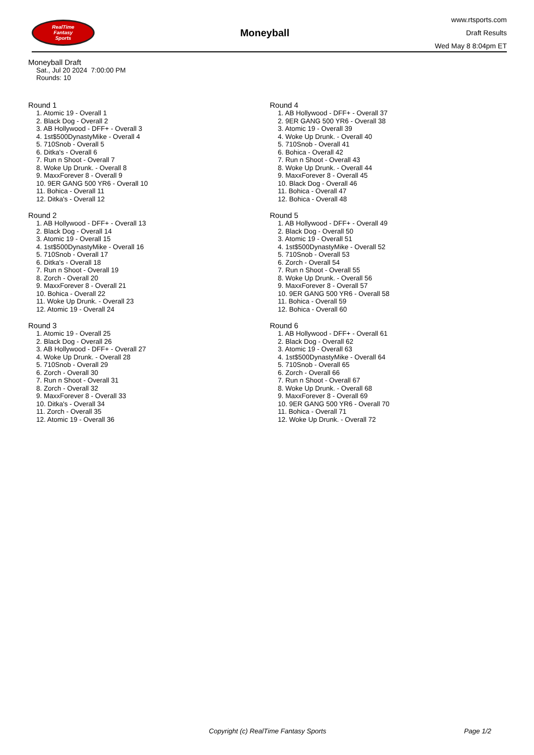RealTime
Fantasy
Sports
Moneyball
www.rtsports.com
Draft Results
Wed May 8 8:04pm ET
Moneyball Draft
Sat., Jul 20 2024 7:00:00 PM
Rounds: 10
Round 1
1. Atomic 19 - Overall 1
2. Black Dog - Overall 2
3. AB Hollywood - DFF+ - Overall 3
4. 1st$500DynastyMike - Overall 4
5. 710Snob - Overall 5
6. Ditka's - Overall 6
7. Run n Shoot - Overall 7
8. Woke Up Drunk. - Overall 8
9. MaxxForever 8 - Overall 9
10. 9ER GANG 500 YR6 - Overall 10
11. Bohica - Overall 11
12. Ditka's - Overall 12
Round 2
1. AB Hollywood - DFF+ - Overall 13
2. Black Dog - Overall 14
3. Atomic 19 - Overall 15
4. 1st$500DynastyMike - Overall 16
5. 710Snob - Overall 17
6. Ditka's - Overall 18
7. Run n Shoot - Overall 19
8. Zorch - Overall 20
9. MaxxForever 8 - Overall 21
10. Bohica - Overall 22
11. Woke Up Drunk. - Overall 23
12. Atomic 19 - Overall 24
Round 3
1. Atomic 19 - Overall 25
2. Black Dog - Overall 26
3. AB Hollywood - DFF+ - Overall 27
4. Woke Up Drunk. - Overall 28
5. 710Snob - Overall 29
6. Zorch - Overall 30
7. Run n Shoot - Overall 31
8. Zorch - Overall 32
9. MaxxForever 8 - Overall 33
10. Ditka's - Overall 34
11. Zorch - Overall 35
12. Atomic 19 - Overall 36
Round 4
1. AB Hollywood - DFF+ - Overall 37
2. 9ER GANG 500 YR6 - Overall 38
3. Atomic 19 - Overall 39
4. Woke Up Drunk. - Overall 40
5. 710Snob - Overall 41
6. Bohica - Overall 42
7. Run n Shoot - Overall 43
8. Woke Up Drunk. - Overall 44
9. MaxxForever 8 - Overall 45
10. Black Dog - Overall 46
11. Bohica - Overall 47
12. Bohica - Overall 48
Round 5
1. AB Hollywood - DFF+ - Overall 49
2. Black Dog - Overall 50
3. Atomic 19 - Overall 51
4. 1st$500DynastyMike - Overall 52
5. 710Snob - Overall 53
6. Zorch - Overall 54
7. Run n Shoot - Overall 55
8. Woke Up Drunk. - Overall 56
9. MaxxForever 8 - Overall 57
10. 9ER GANG 500 YR6 - Overall 58
11. Bohica - Overall 59
12. Bohica - Overall 60
Round 6
1. AB Hollywood - DFF+ - Overall 61
2. Black Dog - Overall 62
3. Atomic 19 - Overall 63
4. 1st$500DynastyMike - Overall 64
5. 710Snob - Overall 65
6. Zorch - Overall 66
7. Run n Shoot - Overall 67
8. Woke Up Drunk. - Overall 68
9. MaxxForever 8 - Overall 69
10. 9ER GANG 500 YR6 - Overall 70
11. Bohica - Overall 71
12. Woke Up Drunk. - Overall 72
Copyright (c) RealTime Fantasy Sports Page 1/2